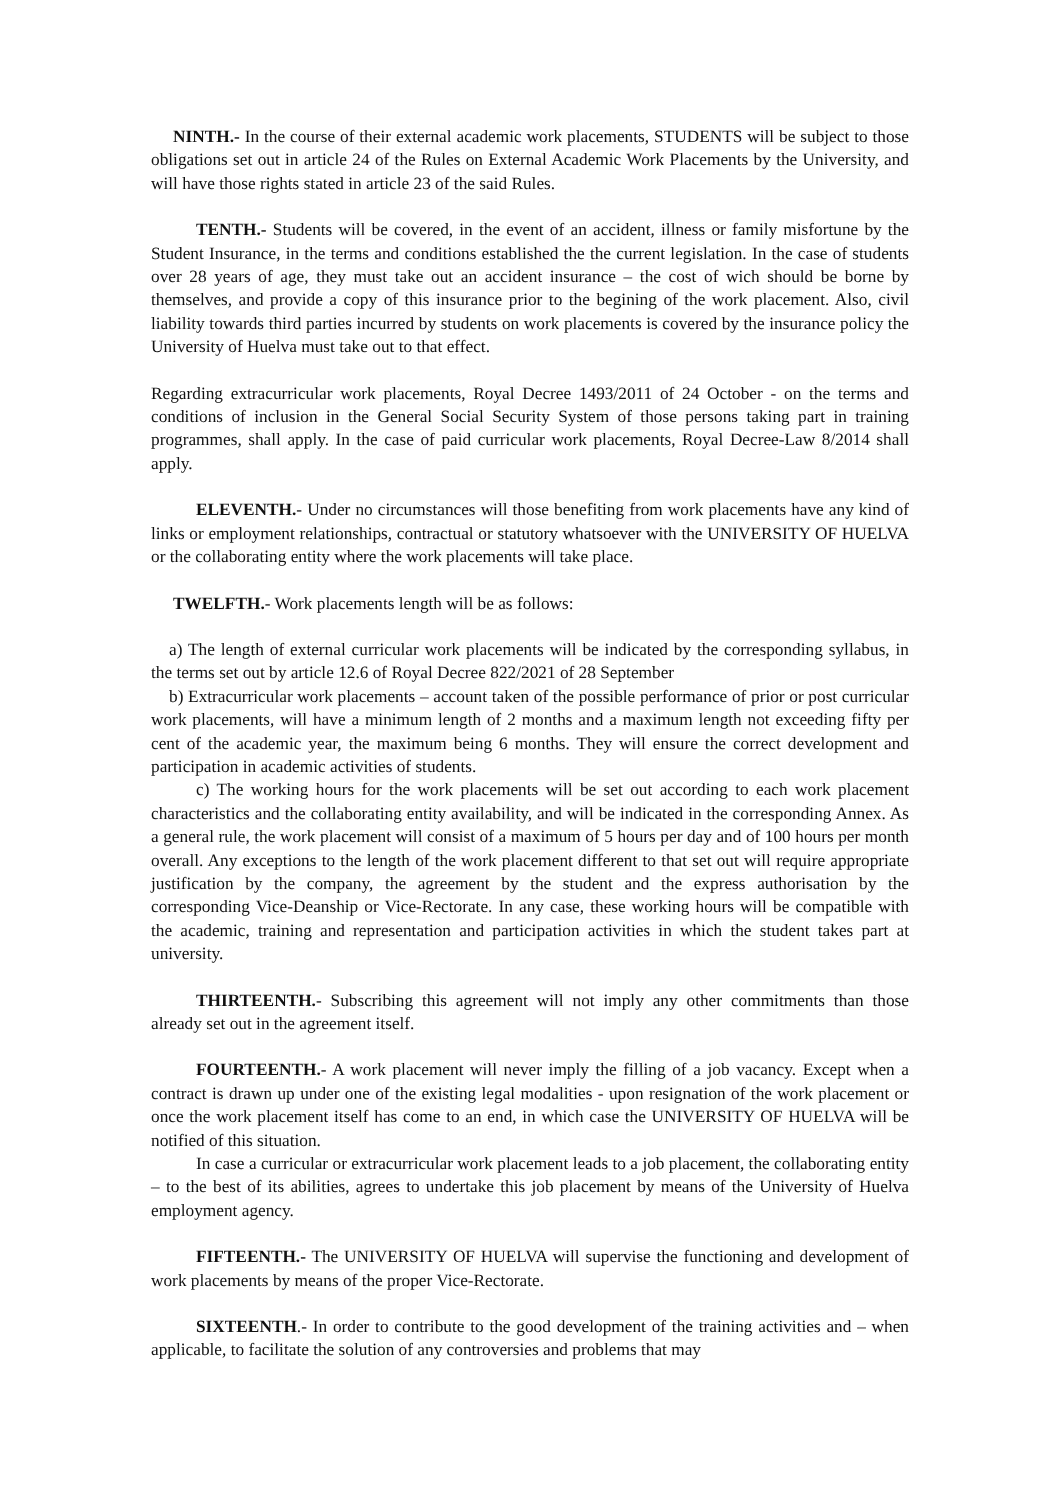NINTH.- In the course of their external academic work placements, STUDENTS will be subject to those obligations set out in article 24 of the Rules on External Academic Work Placements by the University, and will have those rights stated in article 23 of the said Rules.
TENTH.- Students will be covered, in the event of an accident, illness or family misfortune by the Student Insurance, in the terms and conditions established the the current legislation. In the case of students over 28 years of age, they must take out an accident insurance – the cost of wich should be borne by themselves, and provide a copy of this insurance prior to the begining of the work placement. Also, civil liability towards third parties incurred by students on work placements is covered by the insurance policy the University of Huelva must take out to that effect.
Regarding extracurricular work placements, Royal Decree 1493/2011 of 24 October - on the terms and conditions of inclusion in the General Social Security System of those persons taking part in training programmes, shall apply. In the case of paid curricular work placements, Royal Decree-Law 8/2014 shall apply.
ELEVENTH.- Under no circumstances will those benefiting from work placements have any kind of links or employment relationships, contractual or statutory whatsoever with the UNIVERSITY OF HUELVA or the collaborating entity where the work placements will take place.
TWELFTH.- Work placements length will be as follows:
a) The length of external curricular work placements will be indicated by the corresponding syllabus, in the terms set out by article 12.6 of Royal Decree 822/2021 of 28 September
b) Extracurricular work placements – account taken of the possible performance of prior or post curricular work placements, will have a minimum length of 2 months and a maximum length not exceeding fifty per cent of the academic year, the maximum being 6 months. They will ensure the correct development and participation in academic activities of students.
c) The working hours for the work placements will be set out according to each work placement characteristics and the collaborating entity availability, and will be indicated in the corresponding Annex. As a general rule, the work placement will consist of a maximum of 5 hours per day and of 100 hours per month overall. Any exceptions to the length of the work placement different to that set out will require appropriate justification by the company, the agreement by the student and the express authorisation by the corresponding Vice-Deanship or Vice-Rectorate. In any case, these working hours will be compatible with the academic, training and representation and participation activities in which the student takes part at university.
THIRTEENTH.- Subscribing this agreement will not imply any other commitments than those already set out in the agreement itself.
FOURTEENTH.- A work placement will never imply the filling of a job vacancy. Except when a contract is drawn up under one of the existing legal modalities - upon resignation of the work placement or once the work placement itself has come to an end, in which case the UNIVERSITY OF HUELVA will be notified of this situation.
In case a curricular or extracurricular work placement leads to a job placement, the collaborating entity – to the best of its abilities, agrees to undertake this job placement by means of the University of Huelva employment agency.
FIFTEENTH.- The UNIVERSITY OF HUELVA will supervise the functioning and development of work placements by means of the proper Vice-Rectorate.
SIXTEENTH.- In order to contribute to the good development of the training activities and – when applicable, to facilitate the solution of any controversies and problems that may